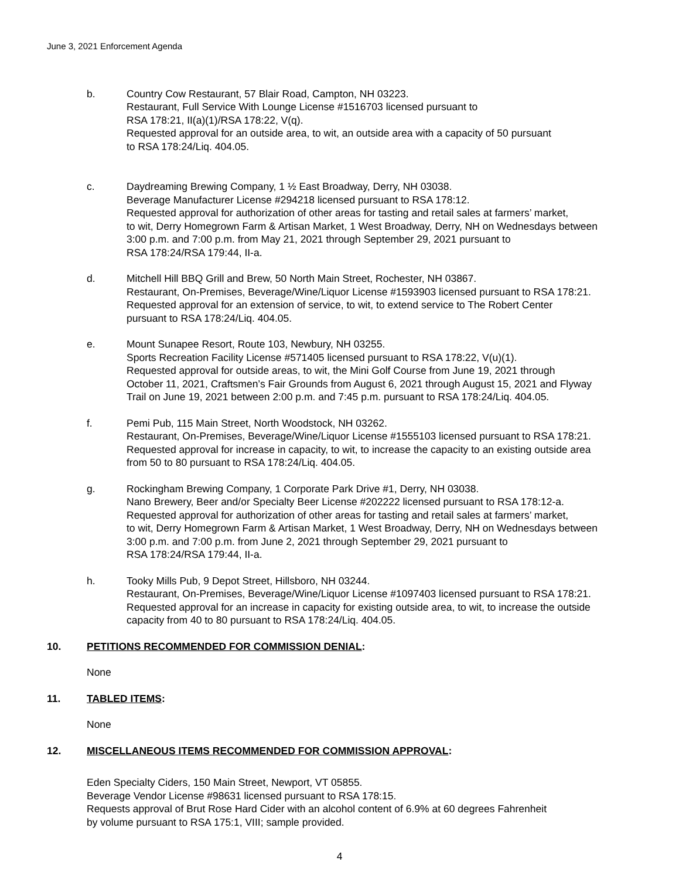June 3, 2021 Enforcement Agenda
b. Country Cow Restaurant, 57 Blair Road, Campton, NH 03223.
Restaurant, Full Service With Lounge License #1516703 licensed pursuant to
RSA 178:21, II(a)(1)/RSA 178:22, V(q).
Requested approval for an outside area, to wit, an outside area with a capacity of 50 pursuant
to RSA 178:24/Liq. 404.05.
c. Daydreaming Brewing Company, 1 ½ East Broadway, Derry, NH 03038.
Beverage Manufacturer License #294218 licensed pursuant to RSA 178:12.
Requested approval for authorization of other areas for tasting and retail sales at farmers’ market,
to wit, Derry Homegrown Farm & Artisan Market, 1 West Broadway, Derry, NH on Wednesdays between
3:00 p.m. and 7:00 p.m. from May 21, 2021 through September 29, 2021 pursuant to
RSA 178:24/RSA 179:44, II-a.
d. Mitchell Hill BBQ Grill and Brew, 50 North Main Street, Rochester, NH 03867.
Restaurant, On-Premises, Beverage/Wine/Liquor License #1593903 licensed pursuant to RSA 178:21.
Requested approval for an extension of service, to wit, to extend service to The Robert Center
pursuant to RSA 178:24/Liq. 404.05.
e. Mount Sunapee Resort, Route 103, Newbury, NH 03255.
Sports Recreation Facility License #571405 licensed pursuant to RSA 178:22, V(u)(1).
Requested approval for outside areas, to wit, the Mini Golf Course from June 19, 2021 through
October 11, 2021, Craftsmen’s Fair Grounds from August 6, 2021 through August 15, 2021 and Flyway
Trail on June 19, 2021 between 2:00 p.m. and 7:45 p.m. pursuant to RSA 178:24/Liq. 404.05.
f. Pemi Pub, 115 Main Street, North Woodstock, NH 03262.
Restaurant, On-Premises, Beverage/Wine/Liquor License #1555103 licensed pursuant to RSA 178:21.
Requested approval for increase in capacity, to wit, to increase the capacity to an existing outside area
from 50 to 80 pursuant to RSA 178:24/Liq. 404.05.
g. Rockingham Brewing Company, 1 Corporate Park Drive #1, Derry, NH 03038.
Nano Brewery, Beer and/or Specialty Beer License #202222 licensed pursuant to RSA 178:12-a.
Requested approval for authorization of other areas for tasting and retail sales at farmers’ market,
to wit, Derry Homegrown Farm & Artisan Market, 1 West Broadway, Derry, NH on Wednesdays between
3:00 p.m. and 7:00 p.m. from June 2, 2021 through September 29, 2021 pursuant to
RSA 178:24/RSA 179:44, II-a.
h. Tooky Mills Pub, 9 Depot Street, Hillsboro, NH 03244.
Restaurant, On-Premises, Beverage/Wine/Liquor License #1097403 licensed pursuant to RSA 178:21.
Requested approval for an increase in capacity for existing outside area, to wit, to increase the outside
capacity from 40 to 80 pursuant to RSA 178:24/Liq. 404.05.
10. PETITIONS RECOMMENDED FOR COMMISSION DENIAL:
None
11. TABLED ITEMS:
None
12. MISCELLANEOUS ITEMS RECOMMENDED FOR COMMISSION APPROVAL:
Eden Specialty Ciders, 150 Main Street, Newport, VT 05855.
Beverage Vendor License #98631 licensed pursuant to RSA 178:15.
Requests approval of Brut Rose Hard Cider with an alcohol content of 6.9% at 60 degrees Fahrenheit
by volume pursuant to RSA 175:1, VIII; sample provided.
4